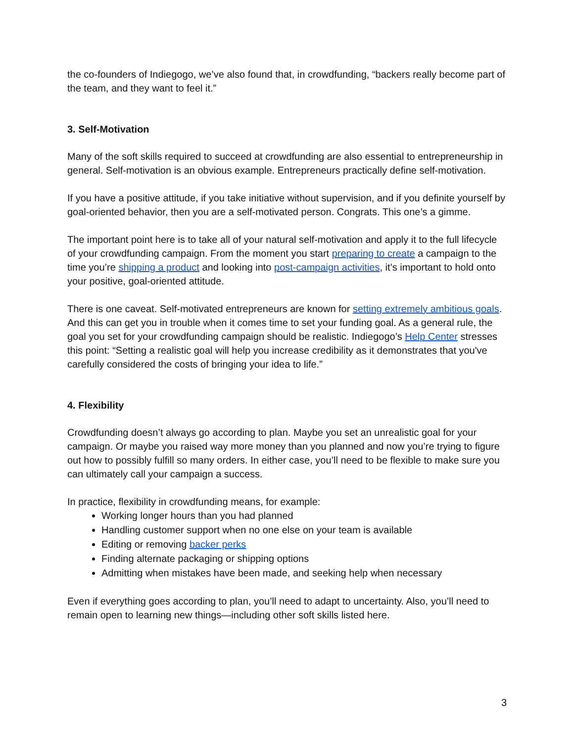the co-founders of Indiegogo, we’ve also found that, in crowdfunding, “backers really become part of the team, and they want to feel it.”
3. Self-Motivation
Many of the soft skills required to succeed at crowdfunding are also essential to entrepreneurship in general. Self-motivation is an obvious example. Entrepreneurs practically define self-motivation.
If you have a positive attitude, if you take initiative without supervision, and if you definite yourself by goal-oriented behavior, then you are a self-motivated person. Congrats. This one’s a gimme.
The important point here is to take all of your natural self-motivation and apply it to the full lifecycle of your crowdfunding campaign. From the moment you start preparing to create a campaign to the time you’re shipping a product and looking into post-campaign activities, it’s important to hold onto your positive, goal-oriented attitude.
There is one caveat. Self-motivated entrepreneurs are known for setting extremely ambitious goals. And this can get you in trouble when it comes time to set your funding goal. As a general rule, the goal you set for your crowdfunding campaign should be realistic. Indiegogo’s Help Center stresses this point: “Setting a realistic goal will help you increase credibility as it demonstrates that you've carefully considered the costs of bringing your idea to life.”
4. Flexibility
Crowdfunding doesn’t always go according to plan. Maybe you set an unrealistic goal for your campaign. Or maybe you raised way more money than you planned and now you’re trying to figure out how to possibly fulfill so many orders. In either case, you’ll need to be flexible to make sure you can ultimately call your campaign a success.
In practice, flexibility in crowdfunding means, for example:
Working longer hours than you had planned
Handling customer support when no one else on your team is available
Editing or removing backer perks
Finding alternate packaging or shipping options
Admitting when mistakes have been made, and seeking help when necessary
Even if everything goes according to plan, you’ll need to adapt to uncertainty. Also, you’ll need to remain open to learning new things—including other soft skills listed here.
3